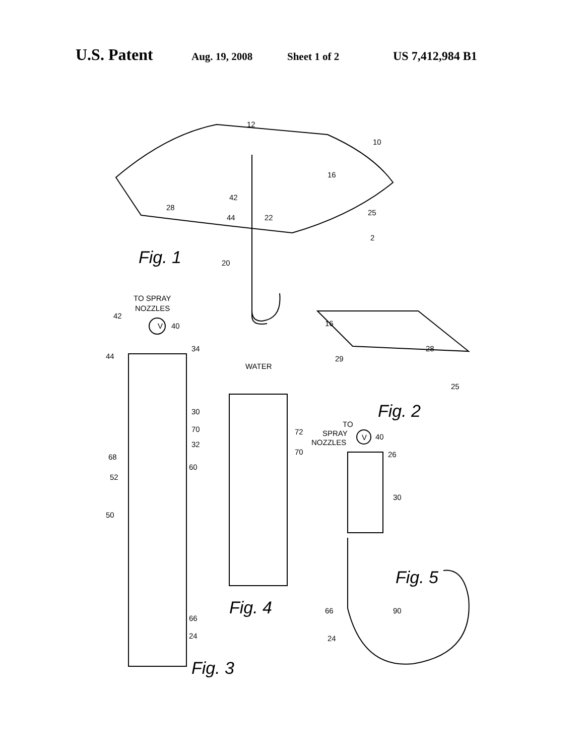U.S. Patent Aug. 19, 2008 Sheet 1 of 2 US 7,412,984 B1
Fig. 1
Fig. 3
Fig. 4
Fig. 2
Fig. 5
12
10
16
28
42
44
22
25
2
20
TO SPRAY
NOZZLES
42
V
40
34
44
30
70
32
68
60
52
50
66
24
WATER
72
70
16
29
28
25
TO
SPRAY
NOZZLES
V
40
26
30
90
66
24